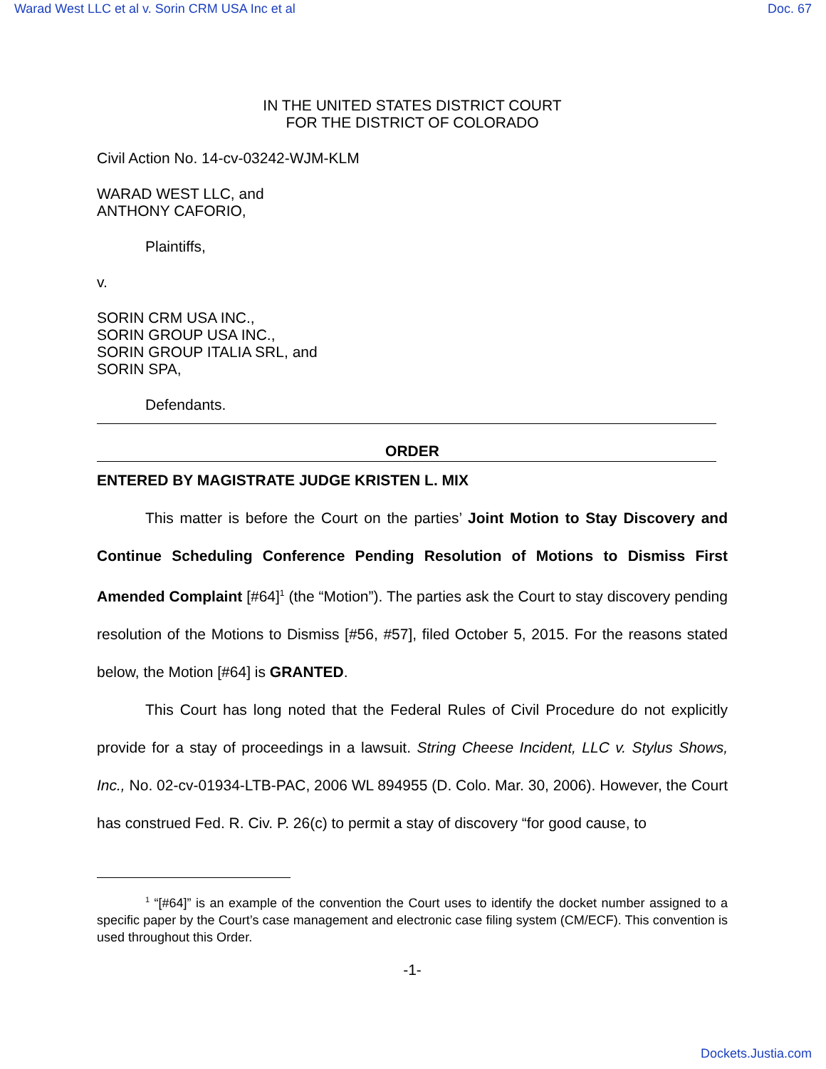Warad West LLC et al v. Sorin CRM USA Inc et al Doc. 67
IN THE UNITED STATES DISTRICT COURT
FOR THE DISTRICT OF COLORADO
Civil Action No. 14-cv-03242-WJM-KLM
WARAD WEST LLC, and
ANTHONY CAFORIO,
Plaintiffs,
v.
SORIN CRM USA INC.,
SORIN GROUP USA INC.,
SORIN GROUP ITALIA SRL, and
SORIN SPA,
Defendants.
ORDER
ENTERED BY MAGISTRATE JUDGE KRISTEN L. MIX
This matter is before the Court on the parties’ Joint Motion to Stay Discovery and Continue Scheduling Conference Pending Resolution of Motions to Dismiss First Amended Complaint [#64]<sup>1</sup> (the “Motion”). The parties ask the Court to stay discovery pending resolution of the Motions to Dismiss [#56, #57], filed October 5, 2015. For the reasons stated below, the Motion [#64] is GRANTED.
This Court has long noted that the Federal Rules of Civil Procedure do not explicitly provide for a stay of proceedings in a lawsuit. String Cheese Incident, LLC v. Stylus Shows, Inc., No. 02-cv-01934-LTB-PAC, 2006 WL 894955 (D. Colo. Mar. 30, 2006). However, the Court has construed Fed. R. Civ. P. 26(c) to permit a stay of discovery “for good cause, to
<sup>1</sup> “[#64]” is an example of the convention the Court uses to identify the docket number assigned to a specific paper by the Court’s case management and electronic case filing system (CM/ECF). This convention is used throughout this Order.
-1-
Dockets.Justia.com